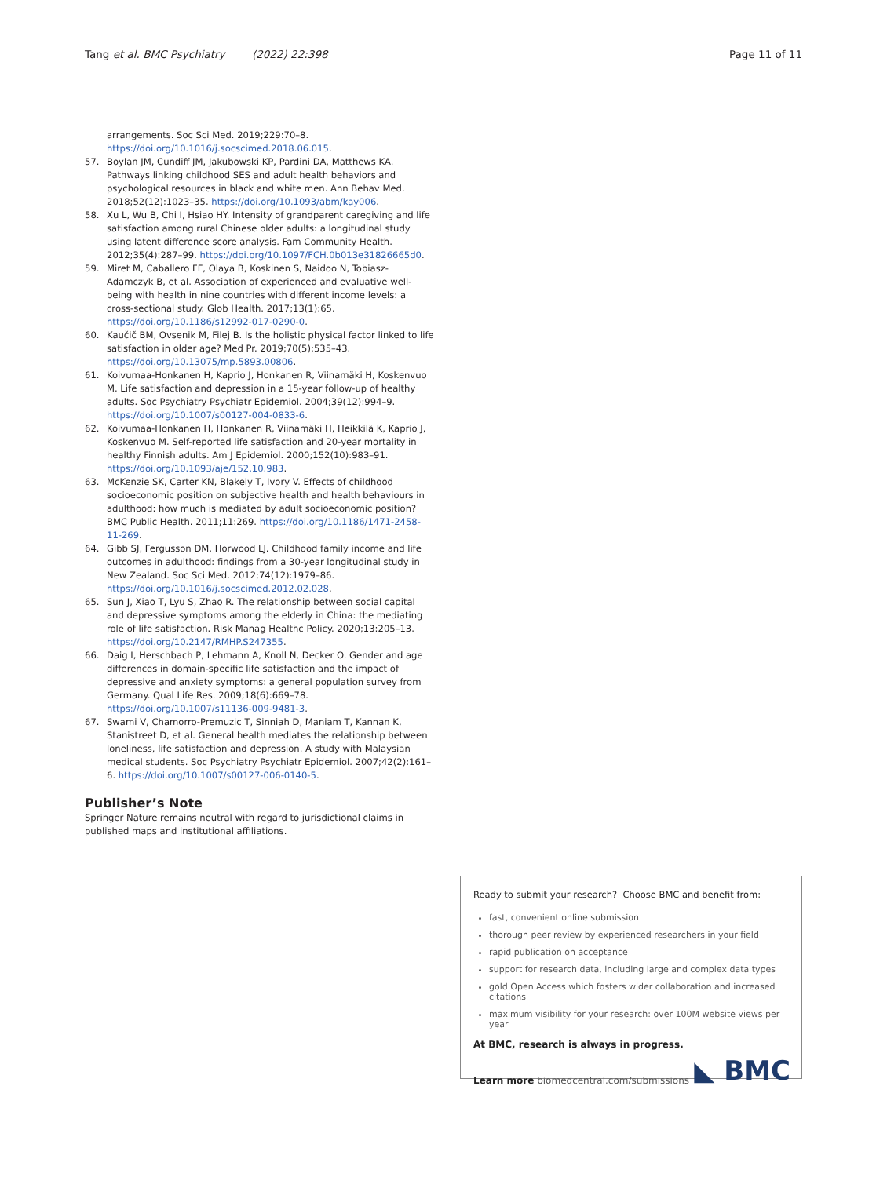Tang et al. BMC Psychiatry (2022) 22:398 Page 11 of 11
arrangements. Soc Sci Med. 2019;229:70–8. https://doi.org/10.1016/j.socscimed.2018.06.015.
57. Boylan JM, Cundiff JM, Jakubowski KP, Pardini DA, Matthews KA. Pathways linking childhood SES and adult health behaviors and psychological resources in black and white men. Ann Behav Med. 2018;52(12):1023–35. https://doi.org/10.1093/abm/kay006.
58. Xu L, Wu B, Chi I, Hsiao HY. Intensity of grandparent caregiving and life satisfaction among rural Chinese older adults: a longitudinal study using latent difference score analysis. Fam Community Health. 2012;35(4):287–99. https://doi.org/10.1097/FCH.0b013e31826665d0.
59. Miret M, Caballero FF, Olaya B, Koskinen S, Naidoo N, Tobiasz-Adamczyk B, et al. Association of experienced and evaluative well-being with health in nine countries with different income levels: a cross-sectional study. Glob Health. 2017;13(1):65. https://doi.org/10.1186/s12992-017-0290-0.
60. Kaučič BM, Ovsenik M, Filej B. Is the holistic physical factor linked to life satisfaction in older age? Med Pr. 2019;70(5):535–43. https://doi.org/10.13075/mp.5893.00806.
61. Koivumaa-Honkanen H, Kaprio J, Honkanen R, Viinamäki H, Koskenvuo M. Life satisfaction and depression in a 15-year follow-up of healthy adults. Soc Psychiatry Psychiatr Epidemiol. 2004;39(12):994–9. https://doi.org/10.1007/s00127-004-0833-6.
62. Koivumaa-Honkanen H, Honkanen R, Viinamäki H, Heikkilä K, Kaprio J, Koskenvuo M. Self-reported life satisfaction and 20-year mortality in healthy Finnish adults. Am J Epidemiol. 2000;152(10):983–91. https://doi.org/10.1093/aje/152.10.983.
63. McKenzie SK, Carter KN, Blakely T, Ivory V. Effects of childhood socioeconomic position on subjective health and health behaviours in adulthood: how much is mediated by adult socioeconomic position? BMC Public Health. 2011;11:269. https://doi.org/10.1186/1471-2458-11-269.
64. Gibb SJ, Fergusson DM, Horwood LJ. Childhood family income and life outcomes in adulthood: findings from a 30-year longitudinal study in New Zealand. Soc Sci Med. 2012;74(12):1979–86. https://doi.org/10.1016/j.socscimed.2012.02.028.
65. Sun J, Xiao T, Lyu S, Zhao R. The relationship between social capital and depressive symptoms among the elderly in China: the mediating role of life satisfaction. Risk Manag Healthc Policy. 2020;13:205–13. https://doi.org/10.2147/RMHP.S247355.
66. Daig I, Herschbach P, Lehmann A, Knoll N, Decker O. Gender and age differences in domain-specific life satisfaction and the impact of depressive and anxiety symptoms: a general population survey from Germany. Qual Life Res. 2009;18(6):669–78. https://doi.org/10.1007/s11136-009-9481-3.
67. Swami V, Chamorro-Premuzic T, Sinniah D, Maniam T, Kannan K, Stanistreet D, et al. General health mediates the relationship between loneliness, life satisfaction and depression. A study with Malaysian medical students. Soc Psychiatry Psychiatr Epidemiol. 2007;42(2):161–6. https://doi.org/10.1007/s00127-006-0140-5.
Publisher’s Note
Springer Nature remains neutral with regard to jurisdictional claims in published maps and institutional affiliations.
Ready to submit your research? Choose BMC and benefit from:
fast, convenient online submission
thorough peer review by experienced researchers in your field
rapid publication on acceptance
support for research data, including large and complex data types
gold Open Access which fosters wider collaboration and increased citations
maximum visibility for your research: over 100M website views per year
At BMC, research is always in progress.
Learn more biomedcentral.com/submissions ◣ BMC